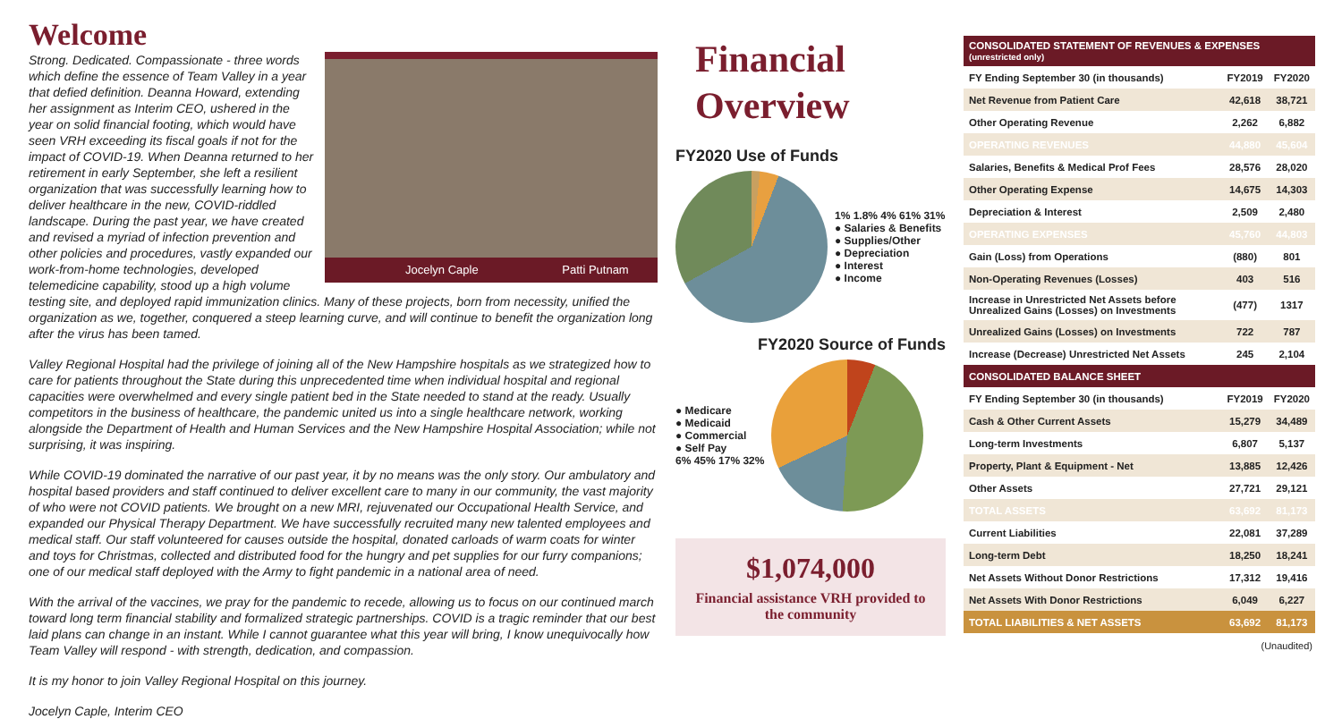Welcome
Jocelyn Caple Patti Putnam
Strong. Dedicated. Compassionate - three words which define the essence of Team Valley in a year that defied definition. Deanna Howard, extending her assignment as Interim CEO, ushered in the year on solid financial footing, which would have seen VRH exceeding its fiscal goals if not for the impact of COVID-19. When Deanna returned to her retirement in early September, she left a resilient organization that was successfully learning how to deliver healthcare in the new, COVID-riddled landscape. During the past year, we have created and revised a myriad of infection prevention and other policies and procedures, vastly expanded our work-from-home technologies, developed telemedicine capability, stood up a high volume testing site, and deployed rapid immunization clinics. Many of these projects, born from necessity, unified the organization as we, together, conquered a steep learning curve, and will continue to benefit the organization long after the virus has been tamed.
Valley Regional Hospital had the privilege of joining all of the New Hampshire hospitals as we strategized how to care for patients throughout the State during this unprecedented time when individual hospital and regional capacities were overwhelmed and every single patient bed in the State needed to stand at the ready. Usually competitors in the business of healthcare, the pandemic united us into a single healthcare network, working alongside the Department of Health and Human Services and the New Hampshire Hospital Association; while not surprising, it was inspiring.
While COVID-19 dominated the narrative of our past year, it by no means was the only story. Our ambulatory and hospital based providers and staff continued to deliver excellent care to many in our community, the vast majority of who were not COVID patients. We brought on a new MRI, rejuvenated our Occupational Health Service, and expanded our Physical Therapy Department. We have successfully recruited many new talented employees and medical staff. Our staff volunteered for causes outside the hospital, donated carloads of warm coats for winter and toys for Christmas, collected and distributed food for the hungry and pet supplies for our furry companions; one of our medical staff deployed with the Army to fight pandemic in a national area of need.
With the arrival of the vaccines, we pray for the pandemic to recede, allowing us to focus on our continued march toward long term financial stability and formalized strategic partnerships. COVID is a tragic reminder that our best laid plans can change in an instant. While I cannot guarantee what this year will bring, I know unequivocally how Team Valley will respond - with strength, dedication, and compassion.
It is my honor to join Valley Regional Hospital on this journey.
Jocelyn Caple, Interim CEO
Financial Overview
FY2020 Use of Funds
1% 1.8% 4% 61% 31%
● Salaries & Benefits
● Supplies/Other
● Depreciation
● Interest
● Income
FY2020 Source of Funds
● Medicare
● Medicaid
● Commercial
● Self Pay
6% 45% 17% 32%
$1,074,000
Financial assistance VRH provided to the community
| CONSOLIDATED STATEMENT OF REVENUES & EXPENSES (unrestricted only) | | |
| --- | --- | --- |
| FY Ending September 30 (in thousands) | FY2019 | FY2020 |
| Net Revenue from Patient Care | 42,618 | 38,721 |
| Other Operating Revenue | 2,262 | 6,882 |
| OPERATING REVENUES | 44,880 | 45,604 |
| Salaries, Benefits & Medical Prof Fees | 28,576 | 28,020 |
| Other Operating Expense | 14,675 | 14,303 |
| Depreciation & Interest | 2,509 | 2,480 |
| OPERATING EXPENSES | 45,760 | 44,803 |
| Gain (Loss) from Operations | (880) | 801 |
| Non-Operating Revenues (Losses) | 403 | 516 |
| Increase in Unrestricted Net Assets before Unrealized Gains (Losses) on Investments | (477) | 1317 |
| Unrealized Gains (Losses) on Investments | 722 | 787 |
| Increase (Decrease) Unrestricted Net Assets | 245 | 2,104 |
| CONSOLIDATED BALANCE SHEET | | |
| FY Ending September 30 (in thousands) | FY2019 | FY2020 |
| Cash & Other Current Assets | 15,279 | 34,489 |
| Long-term Investments | 6,807 | 5,137 |
| Property, Plant & Equipment - Net | 13,885 | 12,426 |
| Other Assets | 27,721 | 29,121 |
| TOTAL ASSETS | 63,692 | 81,173 |
| Current Liabilities | 22,081 | 37,289 |
| Long-term Debt | 18,250 | 18,241 |
| Net Assets Without Donor Restrictions | 17,312 | 19,416 |
| Net Assets With Donor Restrictions | 6,049 | 6,227 |
| TOTAL LIABILITIES & NET ASSETS | 63,692 | 81,173 |
(Unaudited)